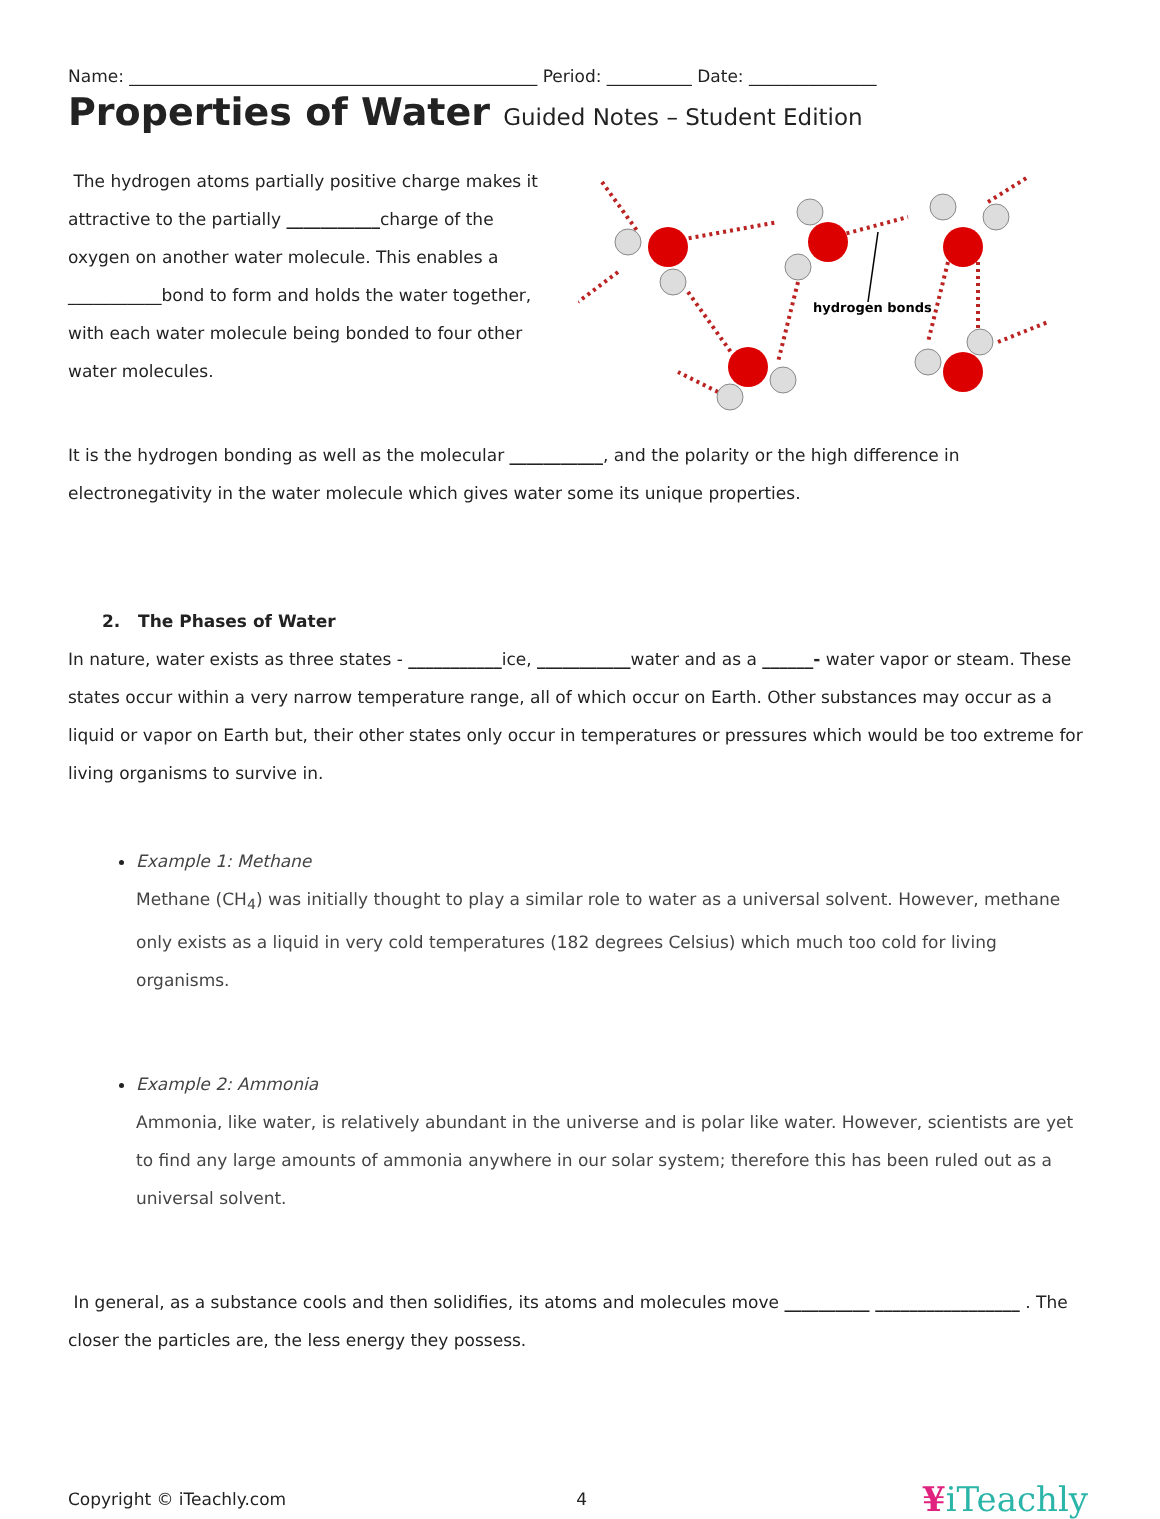Name: ________________________________________________ Period: __________ Date: _______________
Properties of Water Guided Notes – Student Edition
The hydrogen atoms partially positive charge makes it attractive to the partially ___________charge of the oxygen on another water molecule. This enables a ___________bond to form and holds the water together, with each water molecule being bonded to four other water molecules.
hydrogen bonds
It is the hydrogen bonding as well as the molecular ___________, and the polarity or the high difference in electronegativity in the water molecule which gives water some its unique properties.
2. The Phases of Water
In nature, water exists as three states - ___________ice, ___________water and as a ______- water vapor or steam. These states occur within a very narrow temperature range, all of which occur on Earth. Other substances may occur as a liquid or vapor on Earth but, their other states only occur in temperatures or pressures which would be too extreme for living organisms to survive in.
Example 1: Methane
Methane (CH<sub>4</sub>) was initially thought to play a similar role to water as a universal solvent. However, methane only exists as a liquid in very cold temperatures (182 degrees Celsius) which much too cold for living organisms.
Example 2: Ammonia
Ammonia, like water, is relatively abundant in the universe and is polar like water. However, scientists are yet to find any large amounts of ammonia anywhere in our solar system; therefore this has been ruled out as a universal solvent.
In general, as a substance cools and then solidifies, its atoms and molecules move __________ _________________ . The closer the particles are, the less energy they possess.
Copyright © iTeachly.com 4 ¥iTeachly